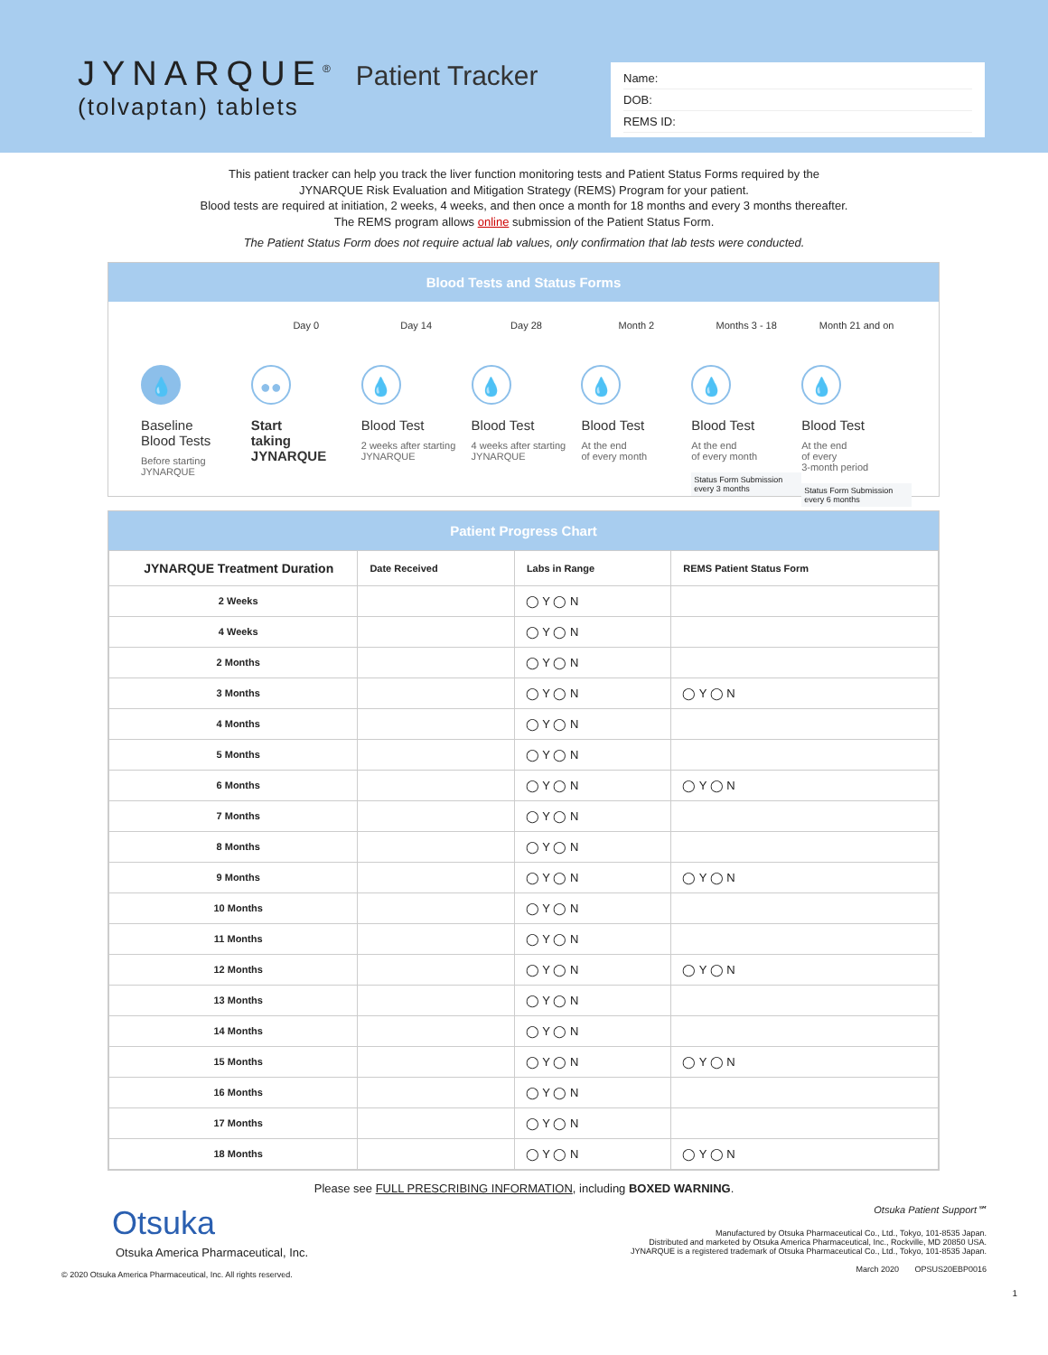JYNARQUE<sup>®</sup> Patient Tracker
(tolvaptan) tablets
Name:
DOB:
REMS ID:
This patient tracker can help you track the liver function monitoring tests and Patient Status Forms required by the
JYNARQUE Risk Evaluation and Mitigation Strategy (REMS) Program for your patient.
Blood tests are required at initiation, 2 weeks, 4 weeks, and then once a month for 18 months and every 3 months thereafter.
The REMS program allows online submission of the Patient Status Form.
The Patient Status Form does not require actual lab values, only confirmation that lab tests were conducted.
Blood Tests and Status Forms
💧
Baseline
Blood Tests
Before starting
JYNARQUE
Day 0
●●
Start
taking
JYNARQUE
Day 14
💧
Blood Test
2 weeks after starting
JYNARQUE
Day 28
💧
Blood Test
4 weeks after starting
JYNARQUE
Month 2
💧
Blood Test
At the end
of every month
Months 3 - 18
💧
Blood Test
At the end
of every month
Status Form Submission
every 3 months
Month 21 and on
💧
Blood Test
At the end
of every
3-month period
Status Form Submission
every 6 months
Patient Progress Chart
| JYNARQUE Treatment Duration | Date Received | Labs in Range | REMS Patient Status Form |
| --- | --- | --- | --- |
| 2 Weeks | | ◯ Y ◯ N | |
| 4 Weeks | | ◯ Y ◯ N | |
| 2 Months | | ◯ Y ◯ N | |
| 3 Months | | ◯ Y ◯ N | ◯ Y ◯ N |
| 4 Months | | ◯ Y ◯ N | |
| 5 Months | | ◯ Y ◯ N | |
| 6 Months | | ◯ Y ◯ N | ◯ Y ◯ N |
| 7 Months | | ◯ Y ◯ N | |
| 8 Months | | ◯ Y ◯ N | |
| 9 Months | | ◯ Y ◯ N | ◯ Y ◯ N |
| 10 Months | | ◯ Y ◯ N | |
| 11 Months | | ◯ Y ◯ N | |
| 12 Months | | ◯ Y ◯ N | ◯ Y ◯ N |
| 13 Months | | ◯ Y ◯ N | |
| 14 Months | | ◯ Y ◯ N | |
| 15 Months | | ◯ Y ◯ N | ◯ Y ◯ N |
| 16 Months | | ◯ Y ◯ N | |
| 17 Months | | ◯ Y ◯ N | |
| 18 Months | | ◯ Y ◯ N | ◯ Y ◯ N |
Please see FULL PRESCRIBING INFORMATION, including BOXED WARNING.
Otsuka
Otsuka America Pharmaceutical, Inc.
© 2020 Otsuka America Pharmaceutical, Inc. All rights reserved.
Otsuka Patient Support℠
Manufactured by Otsuka Pharmaceutical Co., Ltd., Tokyo, 101-8535 Japan.
Distributed and marketed by Otsuka America Pharmaceutical, Inc., Rockville, MD 20850 USA.
JYNARQUE is a registered trademark of Otsuka Pharmaceutical Co., Ltd., Tokyo, 101-8535 Japan.
March 2020 OPSUS20EBP0016
1